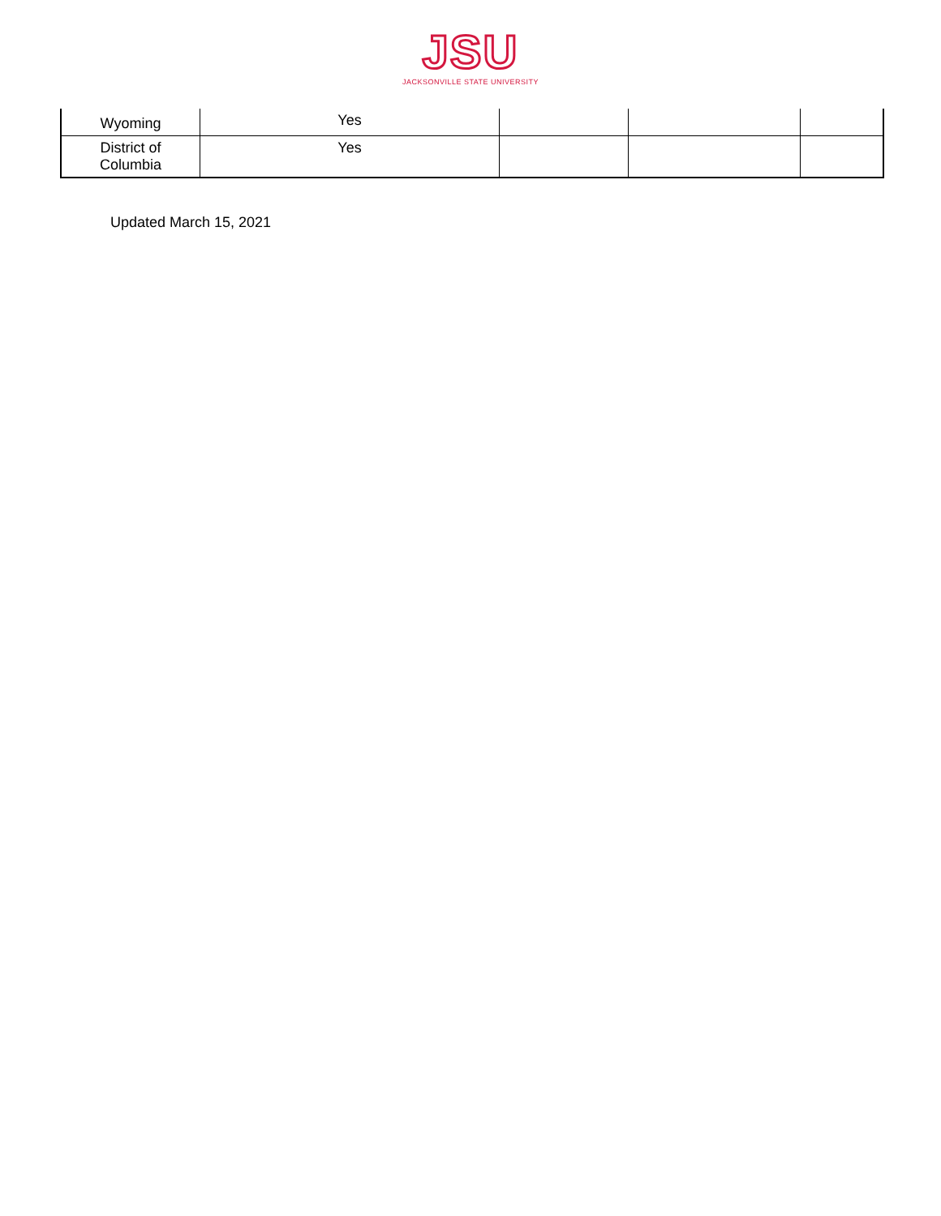JSU
JACKSONVILLE STATE UNIVERSITY
| Wyoming | Yes | | | |
| District of Columbia | Yes | | | |
Updated March 15, 2021